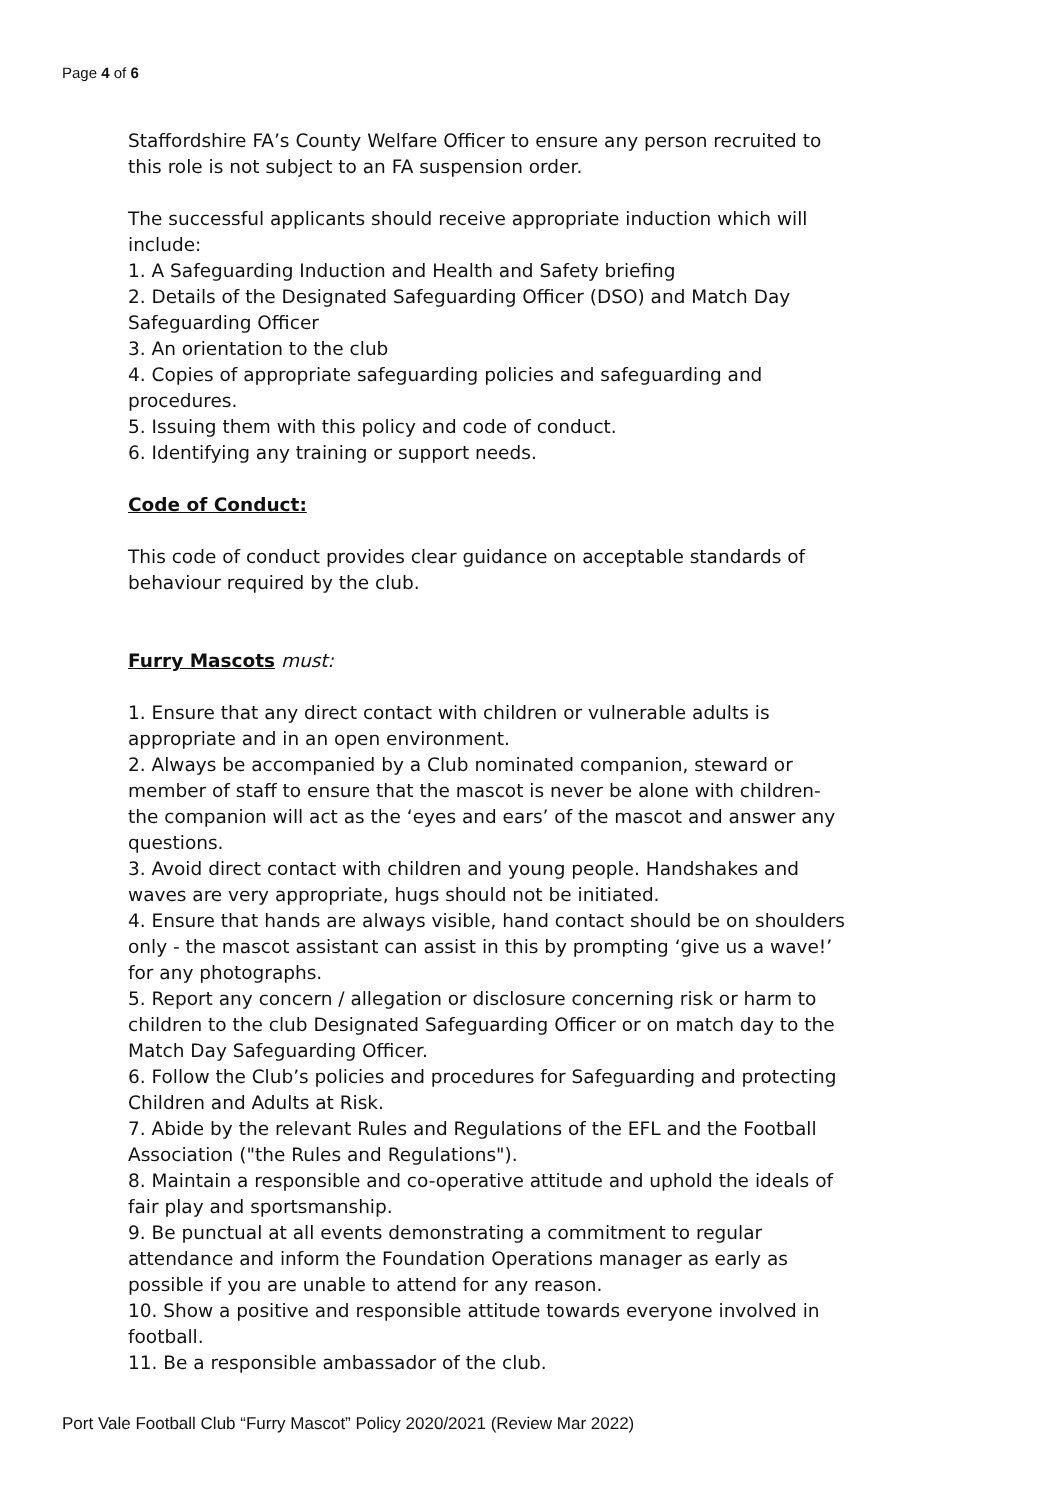Page 4 of 6
Staffordshire FA’s County Welfare Officer to ensure any person recruited to this role is not subject to an FA suspension order.
The successful applicants should receive appropriate induction which will include:
1. A Safeguarding Induction and Health and Safety briefing
2. Details of the Designated Safeguarding Officer (DSO) and Match Day Safeguarding Officer
3. An orientation to the club
4. Copies of appropriate safeguarding policies and safeguarding and procedures.
5. Issuing them with this policy and code of conduct.
6. Identifying any training or support needs.
Code of Conduct:
This code of conduct provides clear guidance on acceptable standards of behaviour required by the club.
Furry Mascots must:
1. Ensure that any direct contact with children or vulnerable adults is appropriate and in an open environment.
2. Always be accompanied by a Club nominated companion, steward or member of staff to ensure that the mascot is never be alone with children- the companion will act as the ‘eyes and ears’ of the mascot and answer any questions.
3. Avoid direct contact with children and young people. Handshakes and waves are very appropriate, hugs should not be initiated.
4. Ensure that hands are always visible, hand contact should be on shoulders only - the mascot assistant can assist in this by prompting ‘give us a wave!’ for any photographs.
5. Report any concern / allegation or disclosure concerning risk or harm to children to the club Designated Safeguarding Officer or on match day to the Match Day Safeguarding Officer.
6. Follow the Club’s policies and procedures for Safeguarding and protecting Children and Adults at Risk.
7. Abide by the relevant Rules and Regulations of the EFL and the Football Association ("the Rules and Regulations").
8. Maintain a responsible and co-operative attitude and uphold the ideals of fair play and sportsmanship.
9. Be punctual at all events demonstrating a commitment to regular attendance and inform the Foundation Operations manager as early as possible if you are unable to attend for any reason.
10. Show a positive and responsible attitude towards everyone involved in football.
11. Be a responsible ambassador of the club.
Port Vale Football Club “Furry Mascot” Policy 2020/2021 (Review Mar 2022)